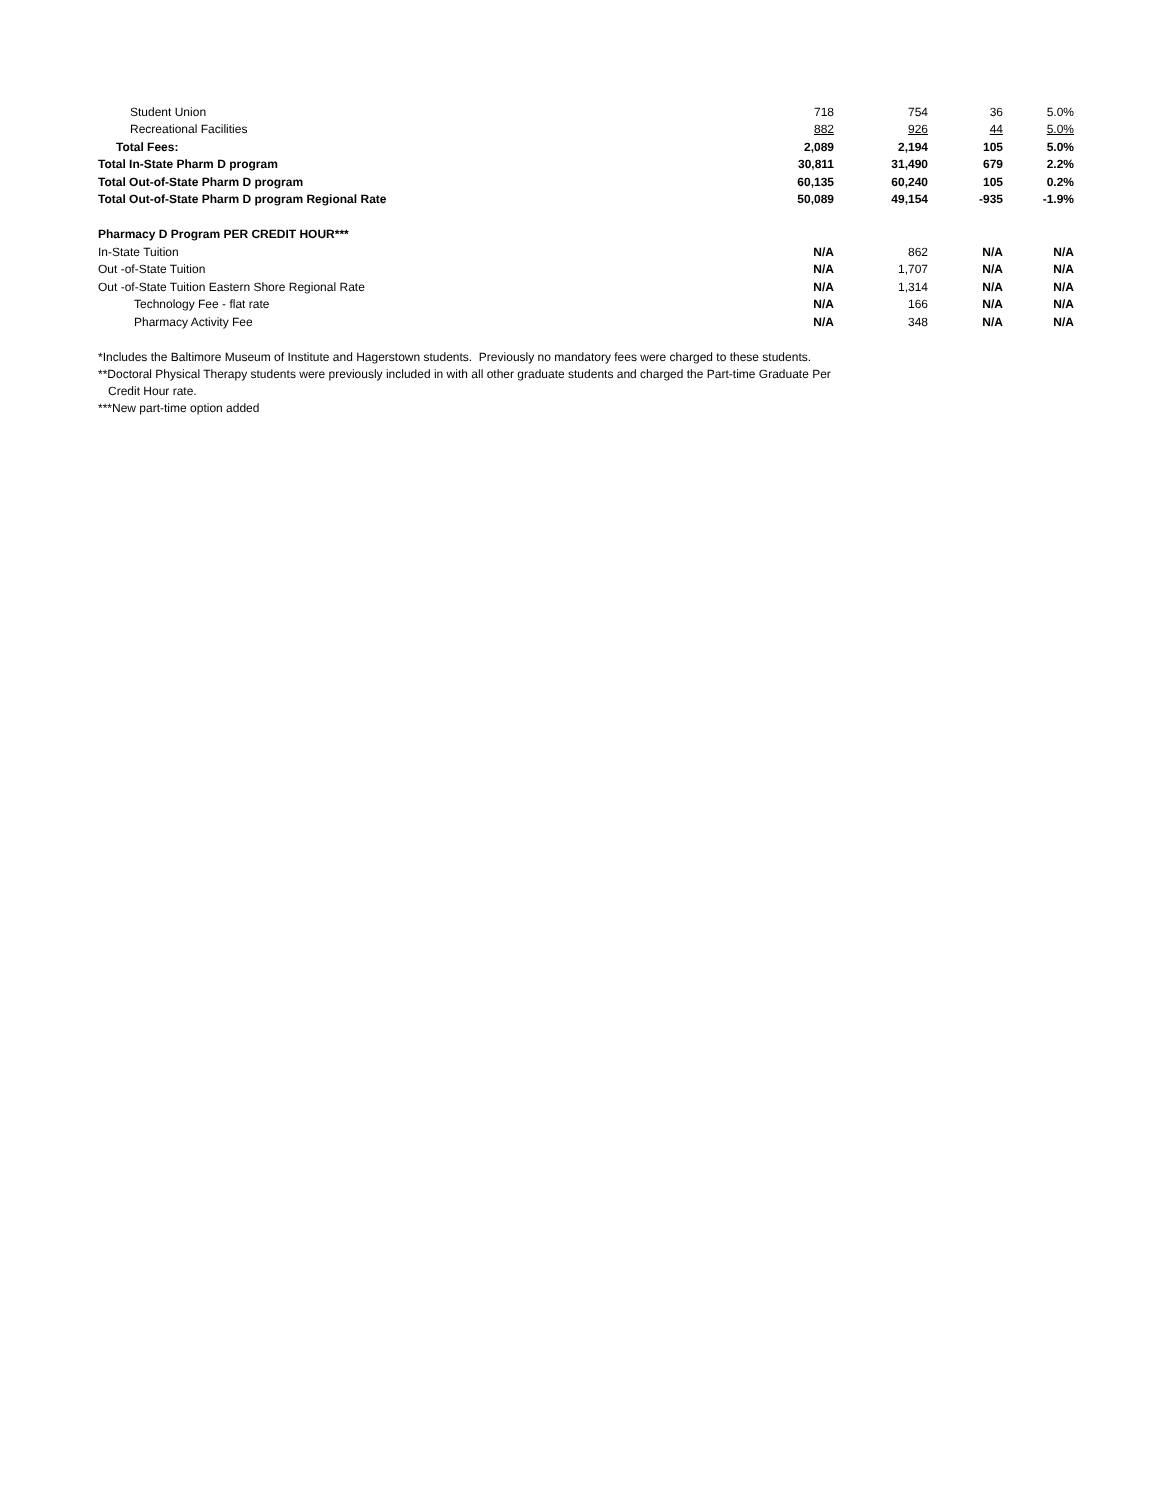| Student Union | 718 | 754 | 36 | 5.0% |
| Recreational Facilities | 882 | 926 | 44 | 5.0% |
| Total Fees: | 2,089 | 2,194 | 105 | 5.0% |
| Total In-State Pharm D program | 30,811 | 31,490 | 679 | 2.2% |
| Total Out-of-State Pharm D program | 60,135 | 60,240 | 105 | 0.2% |
| Total Out-of-State Pharm D program Regional Rate | 50,089 | 49,154 | -935 | -1.9% |
| Pharmacy D Program PER CREDIT HOUR*** | | | | |
| In-State Tuition | N/A | 862 | N/A | N/A |
| Out -of-State Tuition | N/A | 1,707 | N/A | N/A |
| Out -of-State Tuition Eastern Shore Regional Rate | N/A | 1,314 | N/A | N/A |
| Technology Fee - flat rate | N/A | 166 | N/A | N/A |
| Pharmacy Activity Fee | N/A | 348 | N/A | N/A |
*Includes the Baltimore Museum of Institute and Hagerstown students. Previously no mandatory fees were charged to these students.
**Doctoral Physical Therapy students were previously included in with all other graduate students and charged the Part-time Graduate Per
Credit Hour rate.
***New part-time option added